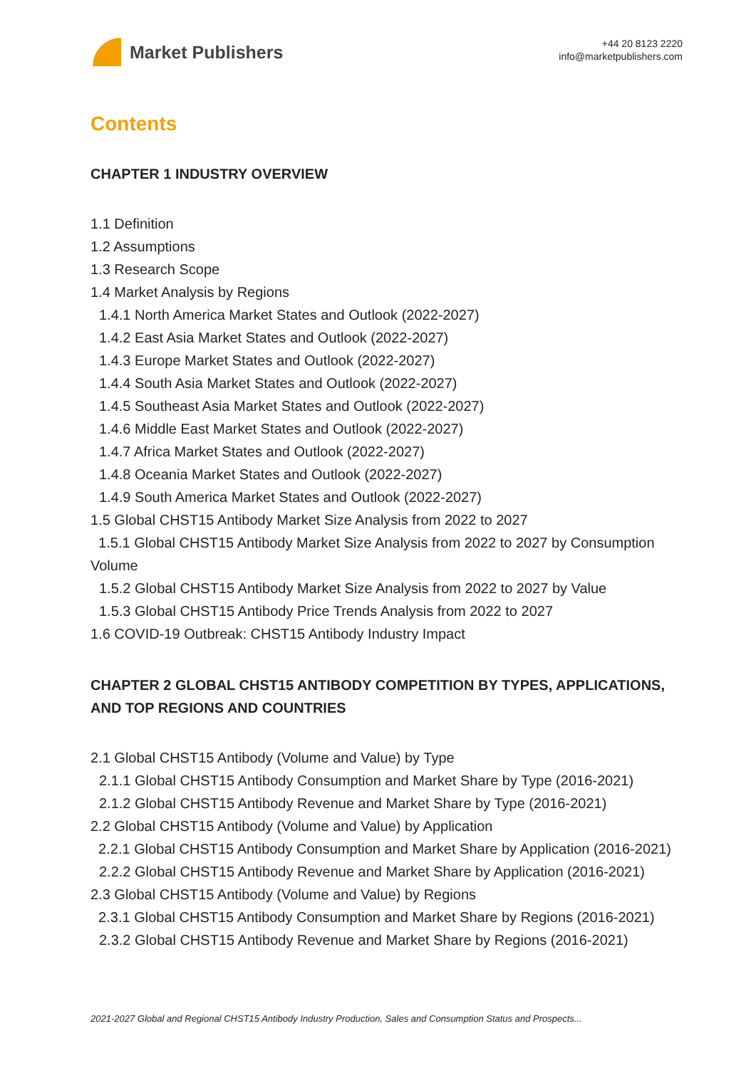Market Publishers
+44 20 8123 2220
info@marketpublishers.com
Contents
CHAPTER 1 INDUSTRY OVERVIEW
1.1 Definition
1.2 Assumptions
1.3 Research Scope
1.4 Market Analysis by Regions
1.4.1 North America Market States and Outlook (2022-2027)
1.4.2 East Asia Market States and Outlook (2022-2027)
1.4.3 Europe Market States and Outlook (2022-2027)
1.4.4 South Asia Market States and Outlook (2022-2027)
1.4.5 Southeast Asia Market States and Outlook (2022-2027)
1.4.6 Middle East Market States and Outlook (2022-2027)
1.4.7 Africa Market States and Outlook (2022-2027)
1.4.8 Oceania Market States and Outlook (2022-2027)
1.4.9 South America Market States and Outlook (2022-2027)
1.5 Global CHST15 Antibody Market Size Analysis from 2022 to 2027
1.5.1 Global CHST15 Antibody Market Size Analysis from 2022 to 2027 by Consumption Volume
1.5.2 Global CHST15 Antibody Market Size Analysis from 2022 to 2027 by Value
1.5.3 Global CHST15 Antibody Price Trends Analysis from 2022 to 2027
1.6 COVID-19 Outbreak: CHST15 Antibody Industry Impact
CHAPTER 2 GLOBAL CHST15 ANTIBODY COMPETITION BY TYPES, APPLICATIONS, AND TOP REGIONS AND COUNTRIES
2.1 Global CHST15 Antibody (Volume and Value) by Type
2.1.1 Global CHST15 Antibody Consumption and Market Share by Type (2016-2021)
2.1.2 Global CHST15 Antibody Revenue and Market Share by Type (2016-2021)
2.2 Global CHST15 Antibody (Volume and Value) by Application
2.2.1 Global CHST15 Antibody Consumption and Market Share by Application (2016-2021)
2.2.2 Global CHST15 Antibody Revenue and Market Share by Application (2016-2021)
2.3 Global CHST15 Antibody (Volume and Value) by Regions
2.3.1 Global CHST15 Antibody Consumption and Market Share by Regions (2016-2021)
2.3.2 Global CHST15 Antibody Revenue and Market Share by Regions (2016-2021)
2021-2027 Global and Regional CHST15 Antibody Industry Production, Sales and Consumption Status and Prospects...